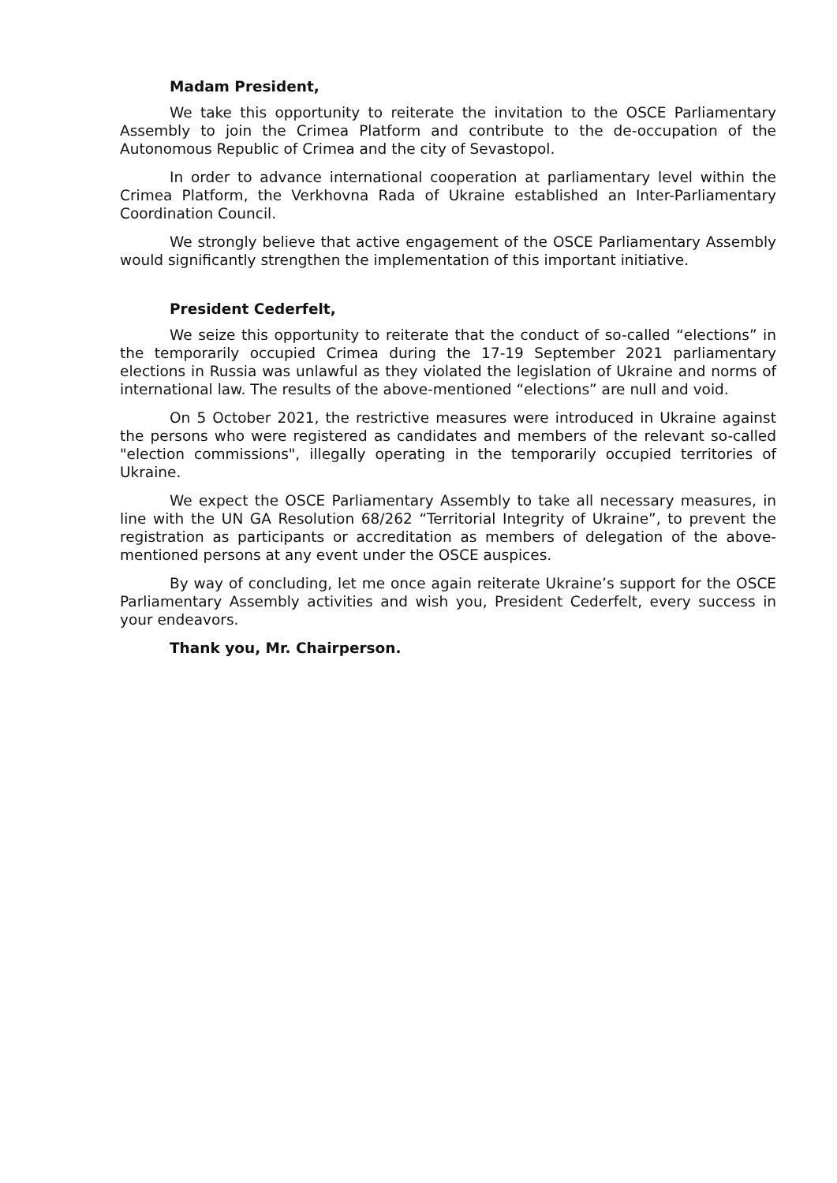Madam President,
We take this opportunity to reiterate the invitation to the OSCE Parliamentary Assembly to join the Crimea Platform and contribute to the de-occupation of the Autonomous Republic of Crimea and the city of Sevastopol.
In order to advance international cooperation at parliamentary level within the Crimea Platform, the Verkhovna Rada of Ukraine established an Inter-Parliamentary Coordination Council.
We strongly believe that active engagement of the OSCE Parliamentary Assembly would significantly strengthen the implementation of this important initiative.
President Cederfelt,
We seize this opportunity to reiterate that the conduct of so-called “elections” in the temporarily occupied Crimea during the 17-19 September 2021 parliamentary elections in Russia was unlawful as they violated the legislation of Ukraine and norms of international law. The results of the above-mentioned “elections” are null and void.
On 5 October 2021, the restrictive measures were introduced in Ukraine against the persons who were registered as candidates and members of the relevant so-called "election commissions", illegally operating in the temporarily occupied territories of Ukraine.
We expect the OSCE Parliamentary Assembly to take all necessary measures, in line with the UN GA Resolution 68/262 “Territorial Integrity of Ukraine”, to prevent the registration as participants or accreditation as members of delegation of the above-mentioned persons at any event under the OSCE auspices.
By way of concluding, let me once again reiterate Ukraine’s support for the OSCE Parliamentary Assembly activities and wish you, President Cederfelt, every success in your endeavors.
Thank you, Mr. Chairperson.